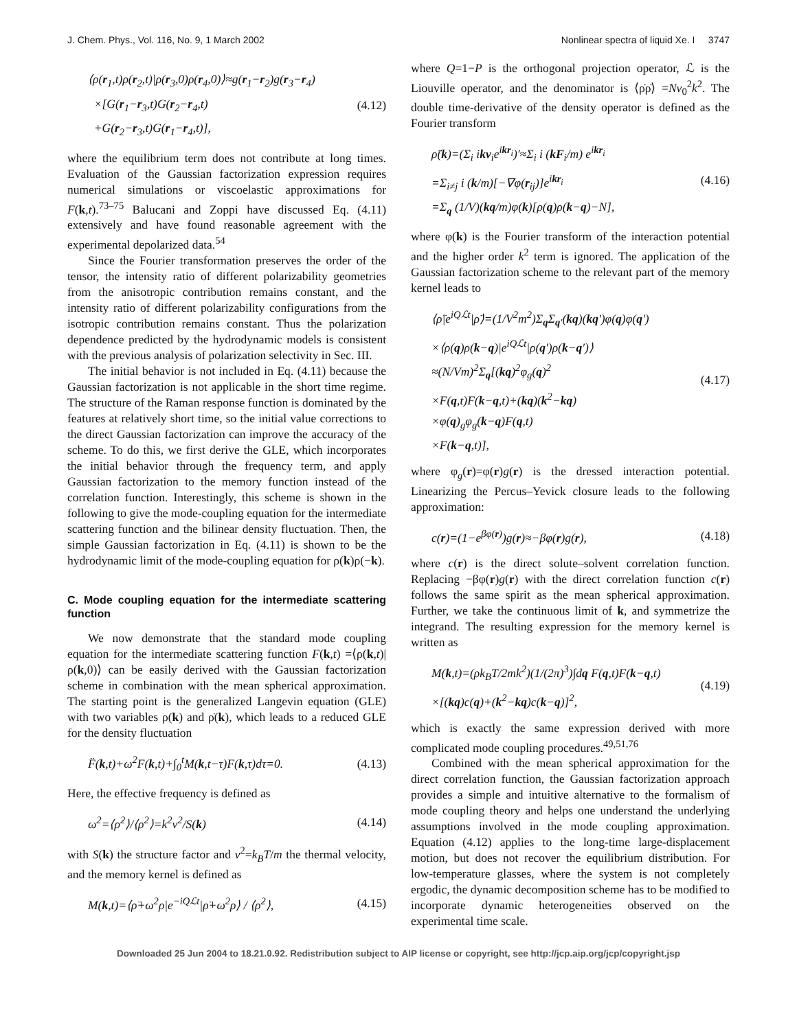J. Chem. Phys., Vol. 116, No. 9, 1 March 2002 Nonlinear spectra of liquid Xe. I 3747
⟨ρ(r<sub>1</sub>,t)ρ(r<sub>2</sub>,t)|ρ(r<sub>3</sub>,0)ρ(r<sub>4</sub>,0)⟩≈g(r<sub>1</sub>−r<sub>2</sub>)g(r<sub>3</sub>−r<sub>4</sub>)
×[G(r<sub>1</sub>−r<sub>3</sub>,t)G(r<sub>2</sub>−r<sub>4</sub>,t)
+G(r<sub>2</sub>−r<sub>3</sub>,t)G(r<sub>1</sub>−r<sub>4</sub>,t)], (4.12)
where the equilibrium term does not contribute at long times. Evaluation of the Gaussian factorization expression requires numerical simulations or viscoelastic approximations for F(k,t).<sup>73–75</sup> Balucani and Zoppi have discussed Eq. (4.11) extensively and have found reasonable agreement with the experimental depolarized data.<sup>54</sup>
Since the Fourier transformation preserves the order of the tensor, the intensity ratio of different polarizability geometries from the anisotropic contribution remains constant, and the intensity ratio of different polarizability configurations from the isotropic contribution remains constant. Thus the polarization dependence predicted by the hydrodynamic models is consistent with the previous analysis of polarization selectivity in Sec. III.
The initial behavior is not included in Eq. (4.11) because the Gaussian factorization is not applicable in the short time regime. The structure of the Raman response function is dominated by the features at relatively short time, so the initial value corrections to the direct Gaussian factorization can improve the accuracy of the scheme. To do this, we first derive the GLE, which incorporates the initial behavior through the frequency term, and apply Gaussian factorization to the memory function instead of the correlation function. Interestingly, this scheme is shown in the following to give the mode-coupling equation for the intermediate scattering function and the bilinear density fluctuation. Then, the simple Gaussian factorization in Eq. (4.11) is shown to be the hydrodynamic limit of the mode-coupling equation for ρ(k)ρ(−k).
C. Mode coupling equation for the intermediate scattering function
We now demonstrate that the standard mode coupling equation for the intermediate scattering function F(k,t) =⟨ρ(k,t)|ρ(k,0)⟩ can be easily derived with the Gaussian factorization scheme in combination with the mean spherical approximation. The starting point is the generalized Langevin equation (GLE) with two variables ρ(k) and ρ̇(k), which leads to a reduced GLE for the density fluctuation
F̈(k,t)+ω<sup>2</sup>F(k,t)+∫<sub>0</sub><sup>t</sup>M(k,t−τ)F(k,τ)dτ=0. (4.13)
Here, the effective frequency is defined as
ω<sup>2</sup>=⟨ρ̇<sup>2</sup>⟩/⟨ρ<sup>2</sup>⟩=k<sup>2</sup>v<sup>2</sup>/S(k) (4.14)
with S(k) the structure factor and v<sup>2</sup>=k<sub>B</sub>T/m the thermal velocity, and the memory kernel is defined as
M(k,t)=⟨ρ̈+ω<sup>2</sup>ρ|e<sup>−iQℒt</sup>|ρ̈+ω<sup>2</sup>ρ⟩ / ⟨ρ̇<sup>2</sup>⟩, (4.15)
where Q=1−P is the orthogonal projection operator, ℒ is the Liouville operator, and the denominator is ⟨ρ̇ρ̇⟩ =Nv<sub>0</sub><sup>2</sup>k<sup>2</sup>. The double time-derivative of the density operator is defined as the Fourier transform
ρ̈(k)=(Σ<sub>i</sub> ikv<sub>i</sub>e<sup>ikr<sub>i</sub></sup>)′≈Σ<sub>i</sub> i (kF<sub>i</sub>/m) e<sup>ikr<sub>i</sub></sup>
=Σ<sub>i≠j</sub> i (k/m)[−∇φ(r<sub>ij</sub>)]e<sup>ikr<sub>i</sub></sup>
=Σ<sub>q</sub> (1/V)(kq/m)φ(k)[ρ(q)ρ(k−q)−N], (4.16)
where φ(k) is the Fourier transform of the interaction potential and the higher order k<sup>2</sup> term is ignored. The application of the Gaussian factorization scheme to the relevant part of the memory kernel leads to
⟨ρ̈|e<sup>iQℒt</sup>|ρ̈⟩=(1/V<sup>2</sup>m<sup>2</sup>)Σ<sub>q</sub>Σ<sub>q′</sub>(kq)(kq′)φ(q)φ(q′)
×⟨ρ(q)ρ(k−q)|e<sup>iQℒt</sup>|ρ(q′)ρ(k−q′)⟩
≈(N/Vm)<sup>2</sup>Σ<sub>q</sub>[(kq)<sup>2</sup>φ<sub>g</sub>(q)<sup>2</sup>
×F(q,t)F(k−q,t)+(kq)(k<sup>2</sup>−kq)
×φ(q)<sub>g</sub>φ<sub>g</sub>(k−q)F(q,t)
×F(k−q,t)], (4.17)
where φ<sub>g</sub>(r)=φ(r)g(r) is the dressed interaction potential. Linearizing the Percus–Yevick closure leads to the following approximation:
c(r)=(1−e<sup>βφ(r)</sup>)g(r)≈−βφ(r)g(r), (4.18)
where c(r) is the direct solute–solvent correlation function. Replacing −βφ(r)g(r) with the direct correlation function c(r) follows the same spirit as the mean spherical approximation. Further, we take the continuous limit of k, and symmetrize the integrand. The resulting expression for the memory kernel is written as
M(k,t)=(ρk<sub>B</sub>T/2mk<sup>2</sup>)(1/(2π)<sup>3</sup>)∫dq F(q,t)F(k−q,t)
×[(kq)c(q)+(k<sup>2</sup>−kq)c(k−q)]<sup>2</sup>, (4.19)
which is exactly the same expression derived with more complicated mode coupling procedures.<sup>49,51,76</sup>
Combined with the mean spherical approximation for the direct correlation function, the Gaussian factorization approach provides a simple and intuitive alternative to the formalism of mode coupling theory and helps one understand the underlying assumptions involved in the mode coupling approximation. Equation (4.12) applies to the long-time large-displacement motion, but does not recover the equilibrium distribution. For low-temperature glasses, where the system is not completely ergodic, the dynamic decomposition scheme has to be modified to incorporate dynamic heterogeneities observed on the experimental time scale.
Downloaded 25 Jun 2004 to 18.21.0.92. Redistribution subject to AIP license or copyright, see http://jcp.aip.org/jcp/copyright.jsp